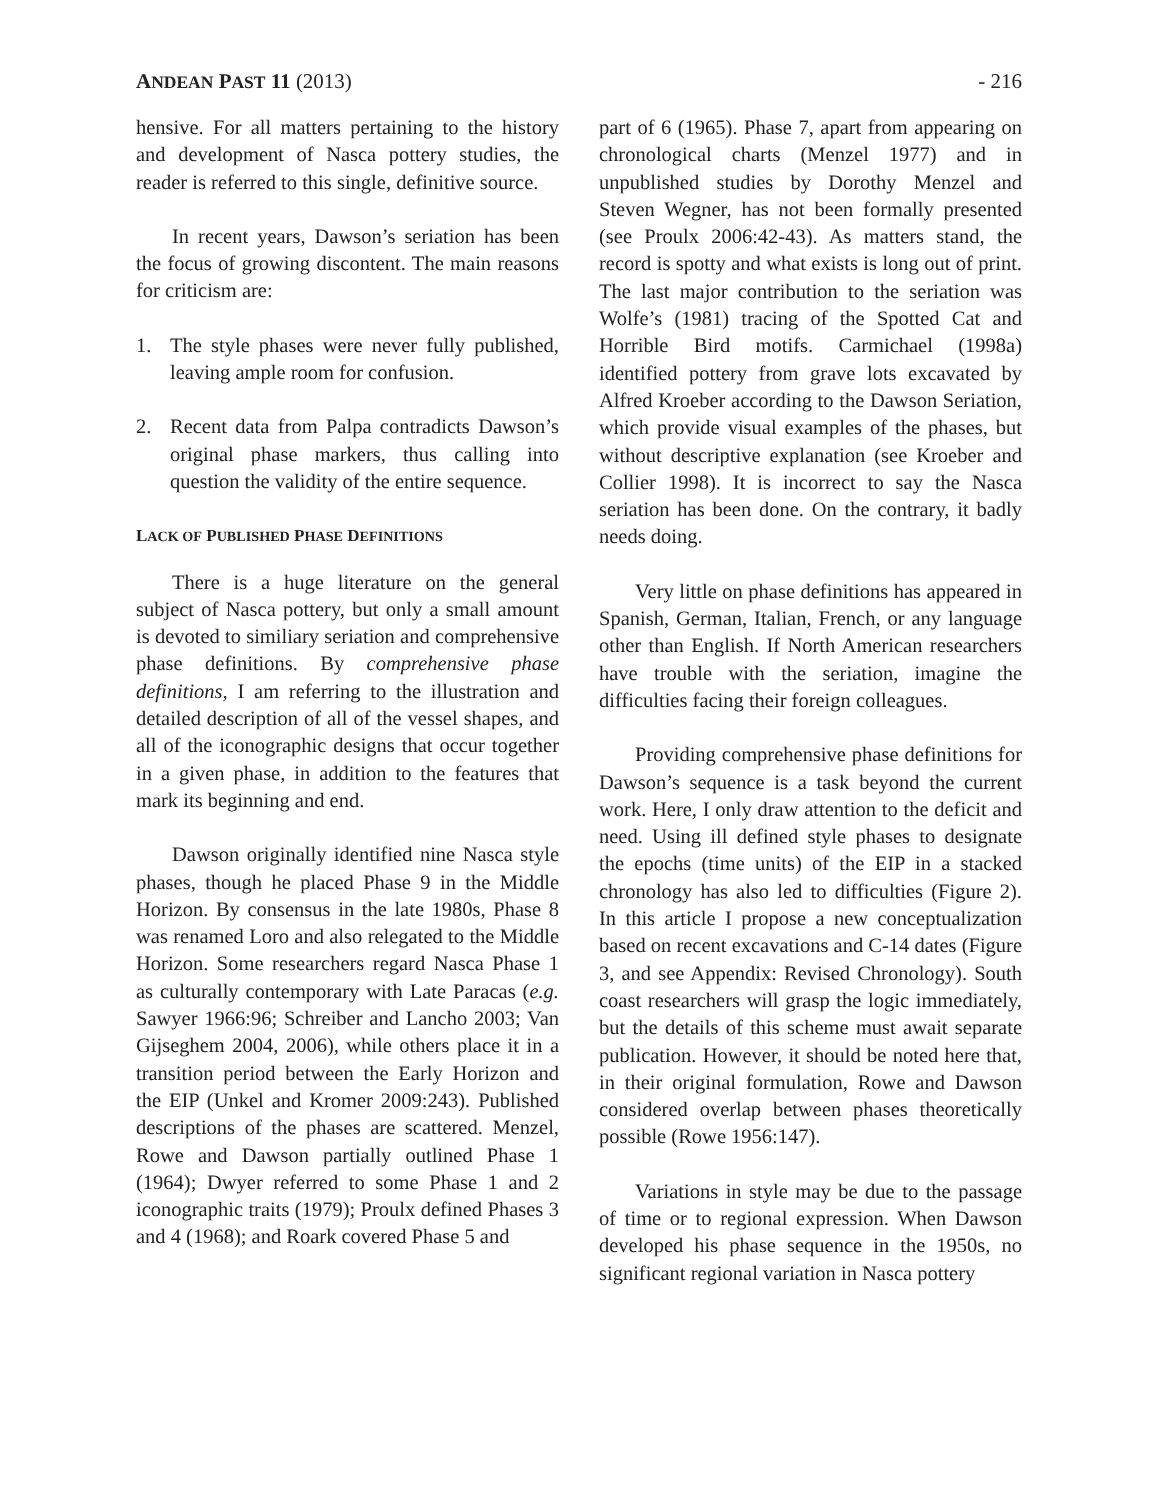ANDEAN PAST 11 (2013) - 216
hensive. For all matters pertaining to the history and development of Nasca pottery studies, the reader is referred to this single, definitive source.
In recent years, Dawson’s seriation has been the focus of growing discontent. The main reasons for criticism are:
1. The style phases were never fully published, leaving ample room for confusion.
2. Recent data from Palpa contradicts Dawson’s original phase markers, thus calling into question the validity of the entire sequence.
LACK OF PUBLISHED PHASE DEFINITIONS
There is a huge literature on the general subject of Nasca pottery, but only a small amount is devoted to similiary seriation and comprehensive phase definitions. By comprehensive phase definitions, I am referring to the illustration and detailed description of all of the vessel shapes, and all of the iconographic designs that occur together in a given phase, in addition to the features that mark its beginning and end.
Dawson originally identified nine Nasca style phases, though he placed Phase 9 in the Middle Horizon. By consensus in the late 1980s, Phase 8 was renamed Loro and also relegated to the Middle Horizon. Some researchers regard Nasca Phase 1 as culturally contemporary with Late Paracas (e.g. Sawyer 1966:96; Schreiber and Lancho 2003; Van Gijseghem 2004, 2006), while others place it in a transition period between the Early Horizon and the EIP (Unkel and Kromer 2009:243). Published descriptions of the phases are scattered. Menzel, Rowe and Dawson partially outlined Phase 1 (1964); Dwyer referred to some Phase 1 and 2 iconographic traits (1979); Proulx defined Phases 3 and 4 (1968); and Roark covered Phase 5 and
part of 6 (1965). Phase 7, apart from appearing on chronological charts (Menzel 1977) and in unpublished studies by Dorothy Menzel and Steven Wegner, has not been formally presented (see Proulx 2006:42-43). As matters stand, the record is spotty and what exists is long out of print. The last major contribution to the seriation was Wolfe’s (1981) tracing of the Spotted Cat and Horrible Bird motifs. Carmichael (1998a) identified pottery from grave lots excavated by Alfred Kroeber according to the Dawson Seriation, which provide visual examples of the phases, but without descriptive explanation (see Kroeber and Collier 1998). It is incorrect to say the Nasca seriation has been done. On the contrary, it badly needs doing.
Very little on phase definitions has appeared in Spanish, German, Italian, French, or any language other than English. If North American researchers have trouble with the seriation, imagine the difficulties facing their foreign colleagues.
Providing comprehensive phase definitions for Dawson’s sequence is a task beyond the current work. Here, I only draw attention to the deficit and need. Using ill defined style phases to designate the epochs (time units) of the EIP in a stacked chronology has also led to difficulties (Figure 2). In this article I propose a new conceptualization based on recent excavations and C-14 dates (Figure 3, and see Appendix: Revised Chronology). South coast researchers will grasp the logic immediately, but the details of this scheme must await separate publication. However, it should be noted here that, in their original formulation, Rowe and Dawson considered overlap between phases theoretically possible (Rowe 1956:147).
Variations in style may be due to the passage of time or to regional expression. When Dawson developed his phase sequence in the 1950s, no significant regional variation in Nasca pottery